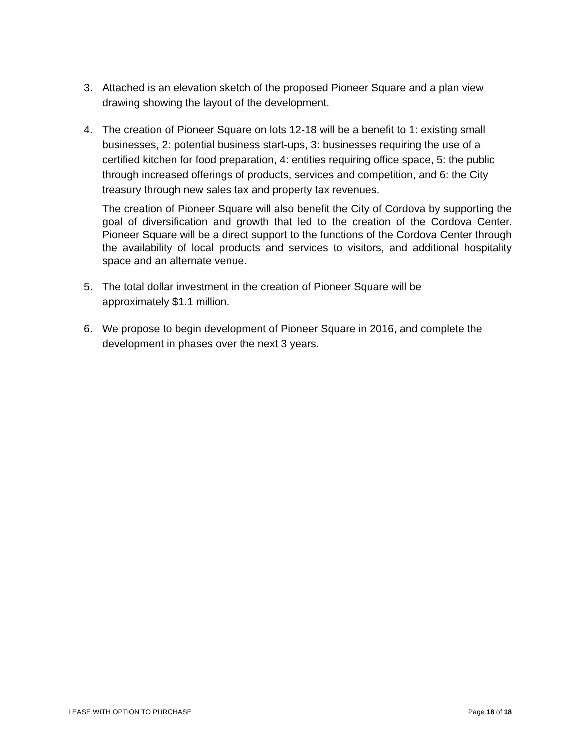3. Attached is an elevation sketch of the proposed Pioneer Square and a plan view drawing showing the layout of the development.
4. The creation of Pioneer Square on lots 12-18 will be a benefit to 1: existing small businesses, 2: potential business start-ups, 3: businesses requiring the use of a certified kitchen for food preparation, 4: entities requiring office space, 5: the public through increased offerings of products, services and competition, and 6: the City treasury through new sales tax and property tax revenues.
The creation of Pioneer Square will also benefit the City of Cordova by supporting the goal of diversification and growth that led to the creation of the Cordova Center. Pioneer Square will be a direct support to the functions of the Cordova Center through the availability of local products and services to visitors, and additional hospitality space and an alternate venue.
5. The total dollar investment in the creation of Pioneer Square will be
approximately $1.1 million.
6. We propose to begin development of Pioneer Square in 2016, and complete the development in phases over the next 3 years.
LEASE WITH OPTION TO PURCHASE Page 18 of 18